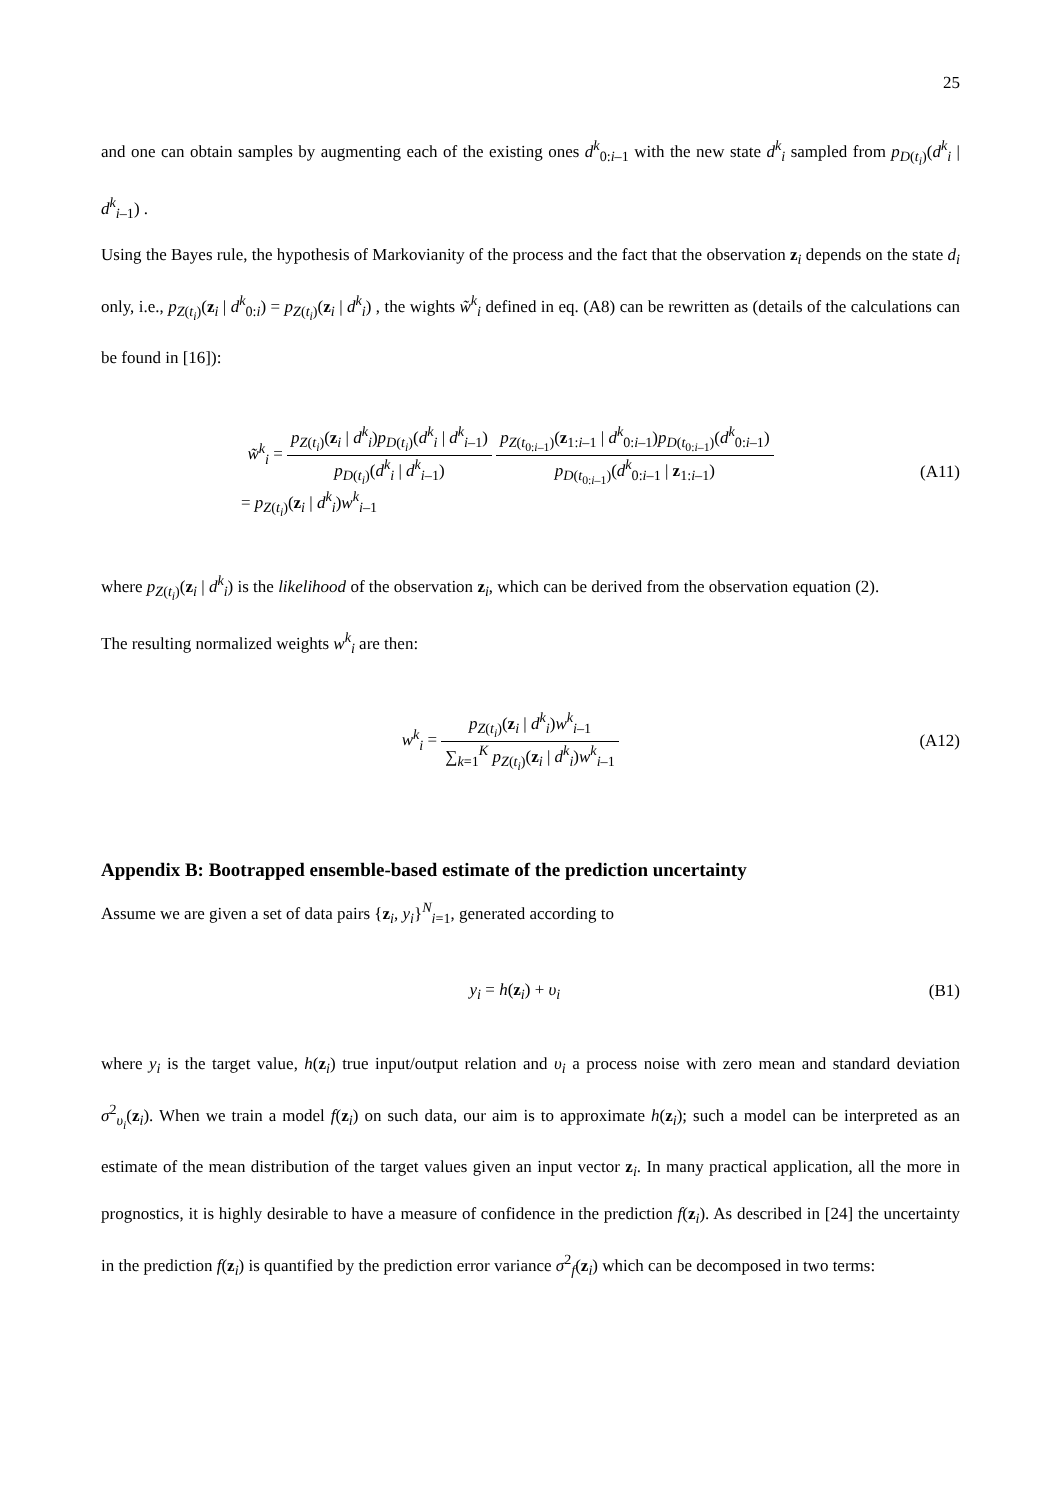25
and one can obtain samples by augmenting each of the existing ones d<sup>k</sup><sub>0:i–1</sub> with the new state d<sup>k</sup><sub>i</sub> sampled from p<sub>D(t<sub>i</sub>)</sub>(d<sup>k</sup><sub>i</sub> | d<sup>k</sup><sub>i–1</sub>) .
Using the Bayes rule, the hypothesis of Markovianity of the process and the fact that the observation z<sub>i</sub> depends on the state d<sub>i</sub> only, i.e., p<sub>Z(t<sub>i</sub>)</sub>(z<sub>i</sub> | d<sup>k</sup><sub>0:i</sub>) = p<sub>Z(t<sub>i</sub>)</sub>(z<sub>i</sub> | d<sup>k</sup><sub>i</sub>) , the wights w̃<sup>k</sup><sub>i</sub> defined in eq. (A8) can be rewritten as (details of the calculations can be found in [16]):
w̃<sup>k</sup><sub>i</sub> = p<sub>Z(t<sub>i</sub>)</sub>(z<sub>i</sub> | d<sup>k</sup><sub>i</sub>)p<sub>D(t<sub>i</sub>)</sub>(d<sup>k</sup><sub>i</sub> | d<sup>k</sup><sub>i–1</sub>) p<sub>D(t<sub>i</sub>)</sub>(d<sup>k</sup><sub>i</sub> | d<sup>k</sup><sub>i–1</sub>) p<sub>Z(t<sub>0:i–1</sub>)</sub>(z<sub>1:i–1</sub> | d<sup>k</sup><sub>0:i–1</sub>)p<sub>D(t<sub>0:i–1</sub>)</sub>(d<sup>k</sup><sub>0:i–1</sub>) p<sub>D(t<sub>0:i–1</sub>)</sub>(d<sup>k</sup><sub>0:i–1</sub> | z<sub>1:i–1</sub>)
= p<sub>Z(t<sub>i</sub>)</sub>(z<sub>i</sub> | d<sup>k</sup><sub>i</sub>)w<sup>k</sup><sub>i–1</sub>
(A11)
where p<sub>Z(t<sub>i</sub>)</sub>(z<sub>i</sub> | d<sup>k</sup><sub>i</sub>) is the likelihood of the observation z<sub>i</sub>, which can be derived from the observation equation (2).
The resulting normalized weights w<sup>k</sup><sub>i</sub> are then:
w<sup>k</sup><sub>i</sub> = p<sub>Z(t<sub>i</sub>)</sub>(z<sub>i</sub> | d<sup>k</sup><sub>i</sub>)w<sup>k</sup><sub>i–1</sub> ∑<sub>k=1</sub><sup>K</sup> p<sub>Z(t<sub>i</sub>)</sub>(z<sub>i</sub> | d<sup>k</sup><sub>i</sub>)w<sup>k</sup><sub>i–1</sub>
(A12)
Appendix B: Bootrapped ensemble-based estimate of the prediction uncertainty
Assume we are given a set of data pairs {z<sub>i</sub>, y<sub>i</sub>}<sup>N</sup><sub>i=1</sub>, generated according to
y<sub>i</sub> = h(z<sub>i</sub>) + υ<sub>i</sub> (B1)
where y<sub>i</sub> is the target value, h(z<sub>i</sub>) true input/output relation and υ<sub>i</sub> a process noise with zero mean and standard deviation σ<sup>2</sup><sub>υ<sub>i</sub></sub>(z<sub>i</sub>). When we train a model f(z<sub>i</sub>) on such data, our aim is to approximate h(z<sub>i</sub>); such a model can be interpreted as an estimate of the mean distribution of the target values given an input vector z<sub>i</sub>. In many practical application, all the more in prognostics, it is highly desirable to have a measure of confidence in the prediction f(z<sub>i</sub>). As described in [24] the uncertainty in the prediction f(z<sub>i</sub>) is quantified by the prediction error variance σ<sup>2</sup><sub>f</sub>(z<sub>i</sub>) which can be decomposed in two terms: